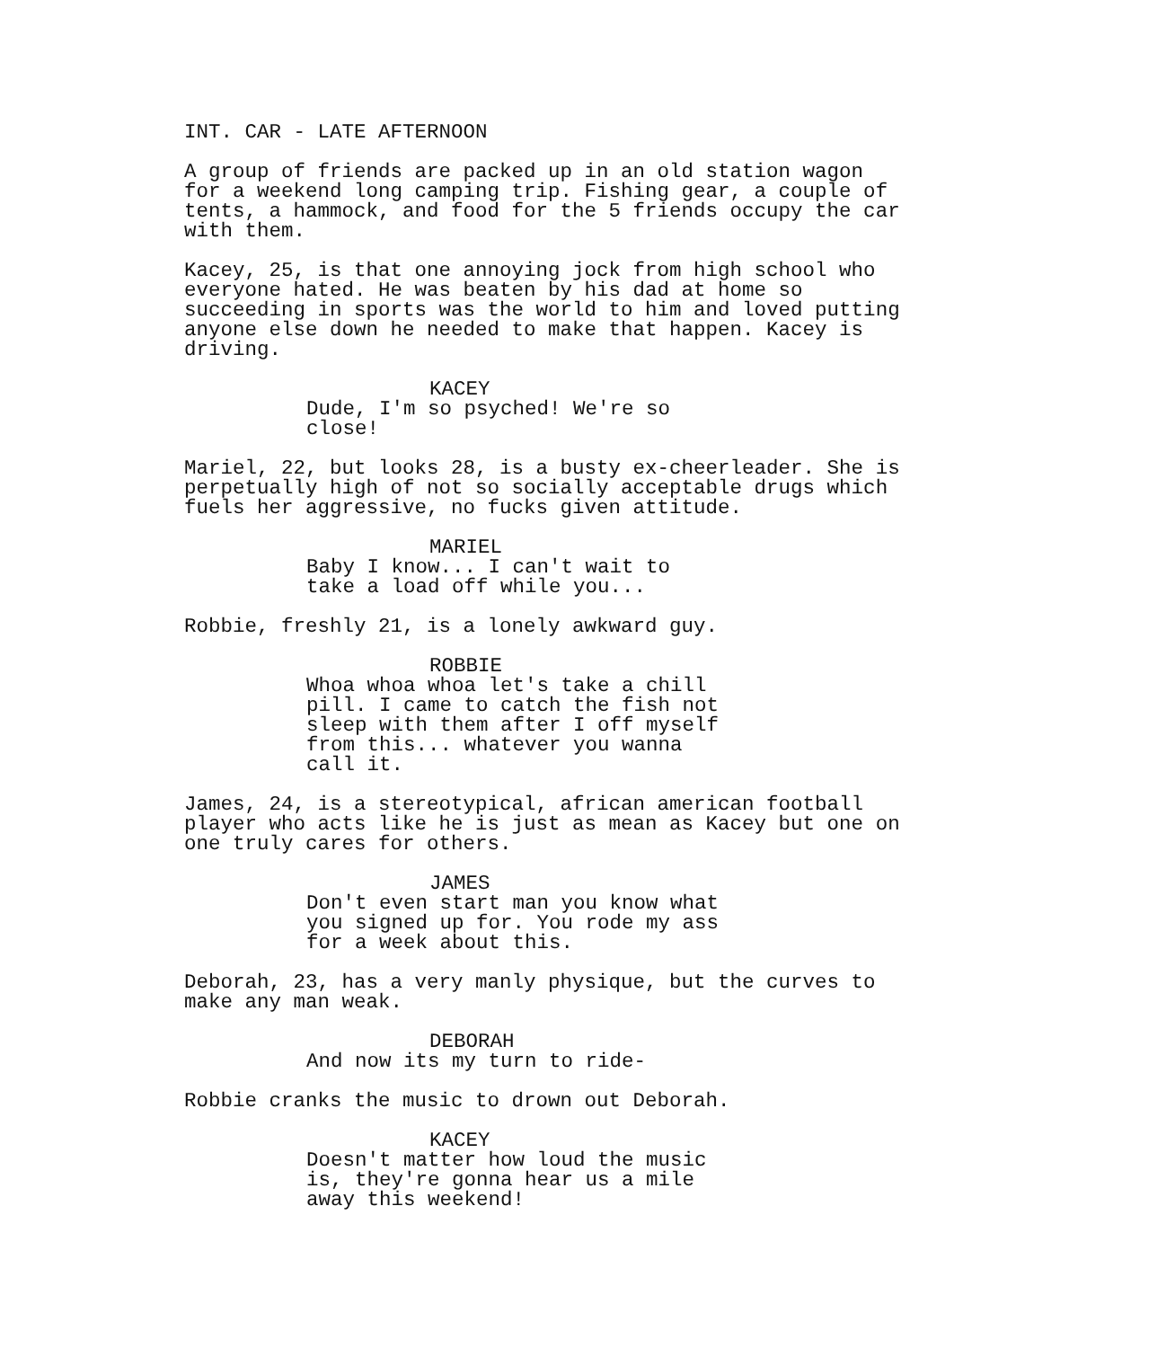INT. CAR - LATE AFTERNOON
A group of friends are packed up in an old station wagon for a weekend long camping trip. Fishing gear, a couple of tents, a hammock, and food for the 5 friends occupy the car with them.
Kacey, 25, is that one annoying jock from high school who everyone hated. He was beaten by his dad at home so succeeding in sports was the world to him and loved putting anyone else down he needed to make that happen. Kacey is driving.
KACEY
Dude, I'm so psyched! We're so close!
Mariel, 22, but looks 28, is a busty ex-cheerleader. She is perpetually high of not so socially acceptable drugs which fuels her aggressive, no fucks given attitude.
MARIEL
Baby I know... I can't wait to take a load off while you...
Robbie, freshly 21, is a lonely awkward guy.
ROBBIE
Whoa whoa whoa let's take a chill pill. I came to catch the fish not sleep with them after I off myself from this... whatever you wanna call it.
James, 24, is a stereotypical, african american football player who acts like he is just as mean as Kacey but one on one truly cares for others.
JAMES
Don't even start man you know what you signed up for. You rode my ass for a week about this.
Deborah, 23, has a very manly physique, but the curves to make any man weak.
DEBORAH
And now its my turn to ride-
Robbie cranks the music to drown out Deborah.
KACEY
Doesn't matter how loud the music is, they're gonna hear us a mile away this weekend!